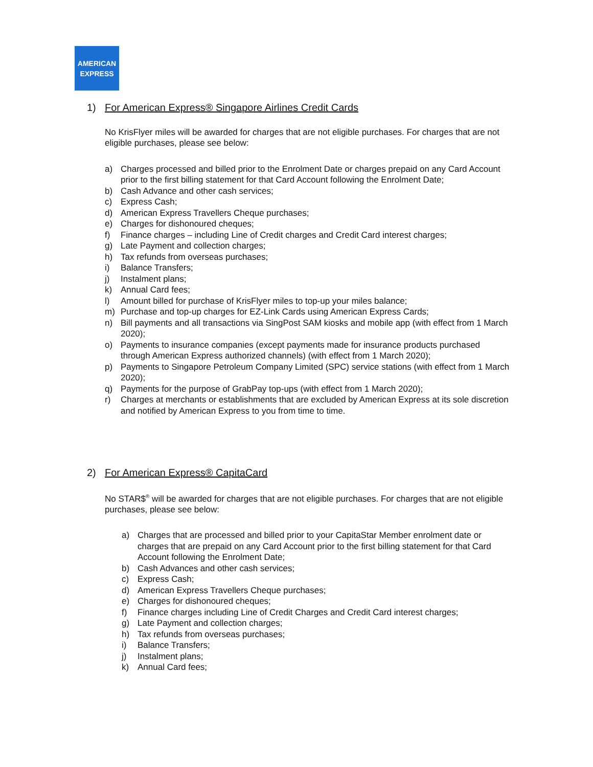AMERICAN
EXPRESS
1) For American Express® Singapore Airlines Credit Cards
No KrisFlyer miles will be awarded for charges that are not eligible purchases. For charges that are not eligible purchases, please see below:
a) Charges processed and billed prior to the Enrolment Date or charges prepaid on any Card Account prior to the first billing statement for that Card Account following the Enrolment Date;
b) Cash Advance and other cash services;
c) Express Cash;
d) American Express Travellers Cheque purchases;
e) Charges for dishonoured cheques;
f) Finance charges – including Line of Credit charges and Credit Card interest charges;
g) Late Payment and collection charges;
h) Tax refunds from overseas purchases;
i) Balance Transfers;
j) Instalment plans;
k) Annual Card fees;
l) Amount billed for purchase of KrisFlyer miles to top-up your miles balance;
m) Purchase and top-up charges for EZ-Link Cards using American Express Cards;
n) Bill payments and all transactions via SingPost SAM kiosks and mobile app (with effect from 1 March 2020);
o) Payments to insurance companies (except payments made for insurance products purchased through American Express authorized channels) (with effect from 1 March 2020);
p) Payments to Singapore Petroleum Company Limited (SPC) service stations (with effect from 1 March 2020);
q) Payments for the purpose of GrabPay top-ups (with effect from 1 March 2020);
r) Charges at merchants or establishments that are excluded by American Express at its sole discretion and notified by American Express to you from time to time.
2) For American Express® CapitaCard
No STAR$<sup>®</sup> will be awarded for charges that are not eligible purchases. For charges that are not eligible purchases, please see below:
a) Charges that are processed and billed prior to your CapitaStar Member enrolment date or charges that are prepaid on any Card Account prior to the first billing statement for that Card Account following the Enrolment Date;
b) Cash Advances and other cash services;
c) Express Cash;
d) American Express Travellers Cheque purchases;
e) Charges for dishonoured cheques;
f) Finance charges including Line of Credit Charges and Credit Card interest charges;
g) Late Payment and collection charges;
h) Tax refunds from overseas purchases;
i) Balance Transfers;
j) Instalment plans;
k) Annual Card fees;